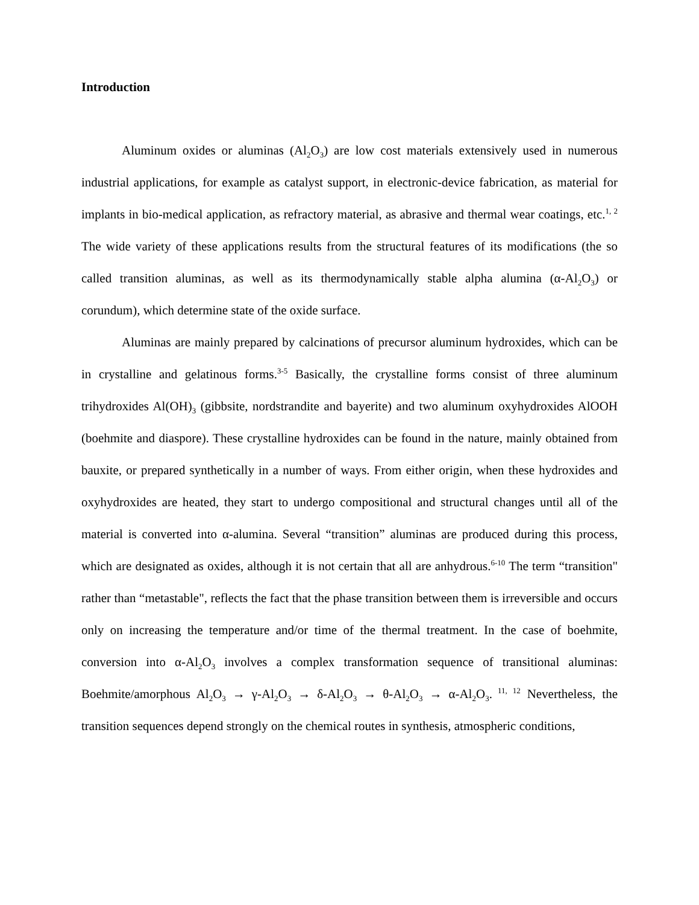Introduction
Aluminum oxides or aluminas (Al<sub>2</sub>O<sub>3</sub>) are low cost materials extensively used in numerous industrial applications, for example as catalyst support, in electronic-device fabrication, as material for implants in bio-medical application, as refractory material, as abrasive and thermal wear coatings, etc.<sup>1, 2</sup> The wide variety of these applications results from the structural features of its modifications (the so called transition aluminas, as well as its thermodynamically stable alpha alumina (α-Al<sub>2</sub>O<sub>3</sub>) or corundum), which determine state of the oxide surface.
Aluminas are mainly prepared by calcinations of precursor aluminum hydroxides, which can be in crystalline and gelatinous forms.<sup>3-5</sup> Basically, the crystalline forms consist of three aluminum trihydroxides Al(OH)<sub>3</sub> (gibbsite, nordstrandite and bayerite) and two aluminum oxyhydroxides AlOOH (boehmite and diaspore). These crystalline hydroxides can be found in the nature, mainly obtained from bauxite, or prepared synthetically in a number of ways. From either origin, when these hydroxides and oxyhydroxides are heated, they start to undergo compositional and structural changes until all of the material is converted into α-alumina. Several “transition” aluminas are produced during this process, which are designated as oxides, although it is not certain that all are anhydrous.<sup>6-10</sup> The term “transition" rather than “metastable", reflects the fact that the phase transition between them is irreversible and occurs only on increasing the temperature and/or time of the thermal treatment. In the case of boehmite, conversion into α-Al<sub>2</sub>O<sub>3</sub> involves a complex transformation sequence of transitional aluminas: Boehmite/amorphous Al<sub>2</sub>O<sub>3</sub> → γ-Al<sub>2</sub>O<sub>3</sub> → δ-Al<sub>2</sub>O<sub>3</sub> → θ-Al<sub>2</sub>O<sub>3</sub> → α-Al<sub>2</sub>O<sub>3</sub>.<sup>11, 12</sup> Nevertheless, the transition sequences depend strongly on the chemical routes in synthesis, atmospheric conditions,